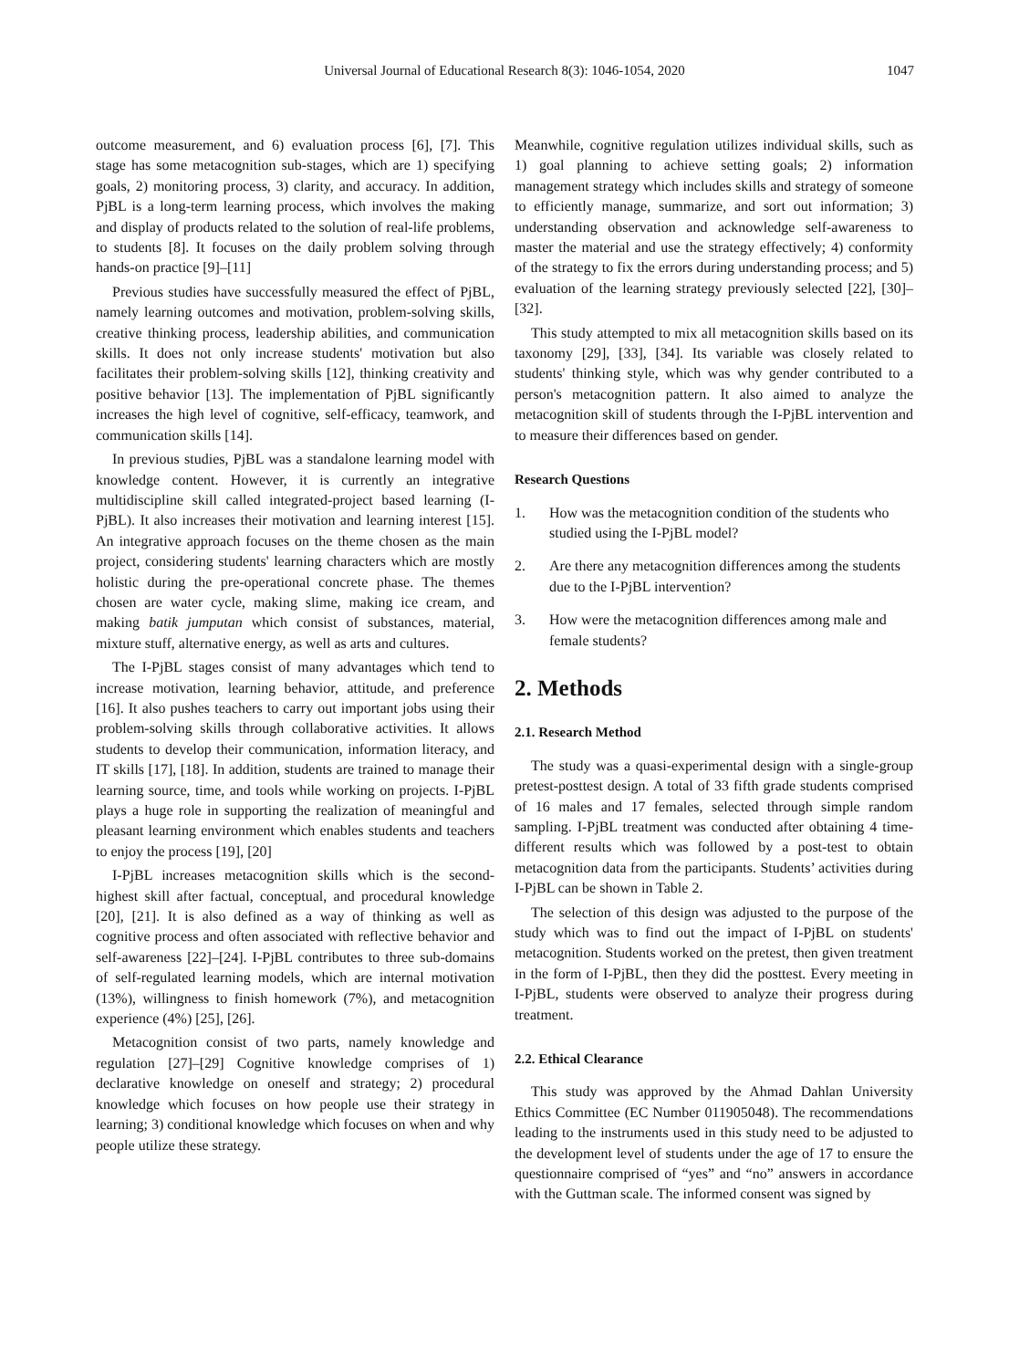Universal Journal of Educational Research 8(3): 1046-1054, 2020 1047
outcome measurement, and 6) evaluation process [6], [7]. This stage has some metacognition sub-stages, which are 1) specifying goals, 2) monitoring process, 3) clarity, and accuracy. In addition, PjBL is a long-term learning process, which involves the making and display of products related to the solution of real-life problems, to students [8]. It focuses on the daily problem solving through hands-on practice [9]–[11]
Previous studies have successfully measured the effect of PjBL, namely learning outcomes and motivation, problem-solving skills, creative thinking process, leadership abilities, and communication skills. It does not only increase students' motivation but also facilitates their problem-solving skills [12], thinking creativity and positive behavior [13]. The implementation of PjBL significantly increases the high level of cognitive, self-efficacy, teamwork, and communication skills [14].
In previous studies, PjBL was a standalone learning model with knowledge content. However, it is currently an integrative multidiscipline skill called integrated-project based learning (I-PjBL). It also increases their motivation and learning interest [15]. An integrative approach focuses on the theme chosen as the main project, considering students' learning characters which are mostly holistic during the pre-operational concrete phase. The themes chosen are water cycle, making slime, making ice cream, and making batik jumputan which consist of substances, material, mixture stuff, alternative energy, as well as arts and cultures.
The I-PjBL stages consist of many advantages which tend to increase motivation, learning behavior, attitude, and preference [16]. It also pushes teachers to carry out important jobs using their problem-solving skills through collaborative activities. It allows students to develop their communication, information literacy, and IT skills [17], [18]. In addition, students are trained to manage their learning source, time, and tools while working on projects. I-PjBL plays a huge role in supporting the realization of meaningful and pleasant learning environment which enables students and teachers to enjoy the process [19], [20]
I-PjBL increases metacognition skills which is the second-highest skill after factual, conceptual, and procedural knowledge [20], [21]. It is also defined as a way of thinking as well as cognitive process and often associated with reflective behavior and self-awareness [22]–[24]. I-PjBL contributes to three sub-domains of self-regulated learning models, which are internal motivation (13%), willingness to finish homework (7%), and metacognition experience (4%) [25], [26].
Metacognition consist of two parts, namely knowledge and regulation [27]–[29] Cognitive knowledge comprises of 1) declarative knowledge on oneself and strategy; 2) procedural knowledge which focuses on how people use their strategy in learning; 3) conditional knowledge which focuses on when and why people utilize these strategy.
Meanwhile, cognitive regulation utilizes individual skills, such as 1) goal planning to achieve setting goals; 2) information management strategy which includes skills and strategy of someone to efficiently manage, summarize, and sort out information; 3) understanding observation and acknowledge self-awareness to master the material and use the strategy effectively; 4) conformity of the strategy to fix the errors during understanding process; and 5) evaluation of the learning strategy previously selected [22], [30]–[32].
This study attempted to mix all metacognition skills based on its taxonomy [29], [33], [34]. Its variable was closely related to students' thinking style, which was why gender contributed to a person's metacognition pattern. It also aimed to analyze the metacognition skill of students through the I-PjBL intervention and to measure their differences based on gender.
Research Questions
1. How was the metacognition condition of the students who studied using the I-PjBL model?
2. Are there any metacognition differences among the students due to the I-PjBL intervention?
3. How were the metacognition differences among male and female students?
2. Methods
2.1. Research Method
The study was a quasi-experimental design with a single-group pretest-posttest design. A total of 33 fifth grade students comprised of 16 males and 17 females, selected through simple random sampling. I-PjBL treatment was conducted after obtaining 4 time-different results which was followed by a post-test to obtain metacognition data from the participants. Students’ activities during I-PjBL can be shown in Table 2.
The selection of this design was adjusted to the purpose of the study which was to find out the impact of I-PjBL on students' metacognition. Students worked on the pretest, then given treatment in the form of I-PjBL, then they did the posttest. Every meeting in I-PjBL, students were observed to analyze their progress during treatment.
2.2. Ethical Clearance
This study was approved by the Ahmad Dahlan University Ethics Committee (EC Number 011905048). The recommendations leading to the instruments used in this study need to be adjusted to the development level of students under the age of 17 to ensure the questionnaire comprised of “yes” and “no” answers in accordance with the Guttman scale. The informed consent was signed by